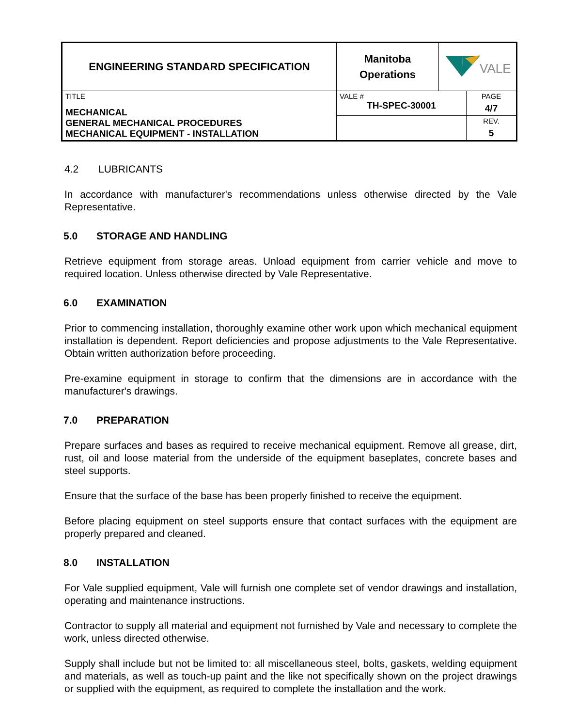| ENGINEERING STANDARD SPECIFICATION | Manitoba Operations | VALE | |
| TITLE MECHANICAL GENERAL MECHANICAL PROCEDURES MECHANICAL EQUIPMENT - INSTALLATION | VALE # TH-SPEC-30001 | | PAGE 4/7 |
| | | | REV. 5 |
4.2 LUBRICANTS
In accordance with manufacturer's recommendations unless otherwise directed by the Vale Representative.
5.0 STORAGE AND HANDLING
Retrieve equipment from storage areas. Unload equipment from carrier vehicle and move to required location. Unless otherwise directed by Vale Representative.
6.0 EXAMINATION
Prior to commencing installation, thoroughly examine other work upon which mechanical equipment installation is dependent. Report deficiencies and propose adjustments to the Vale Representative. Obtain written authorization before proceeding.
Pre-examine equipment in storage to confirm that the dimensions are in accordance with the manufacturer's drawings.
7.0 PREPARATION
Prepare surfaces and bases as required to receive mechanical equipment. Remove all grease, dirt, rust, oil and loose material from the underside of the equipment baseplates, concrete bases and steel supports.
Ensure that the surface of the base has been properly finished to receive the equipment.
Before placing equipment on steel supports ensure that contact surfaces with the equipment are properly prepared and cleaned.
8.0 INSTALLATION
For Vale supplied equipment, Vale will furnish one complete set of vendor drawings and installation, operating and maintenance instructions.
Contractor to supply all material and equipment not furnished by Vale and necessary to complete the work, unless directed otherwise.
Supply shall include but not be limited to: all miscellaneous steel, bolts, gaskets, welding equipment and materials, as well as touch-up paint and the like not specifically shown on the project drawings or supplied with the equipment, as required to complete the installation and the work.